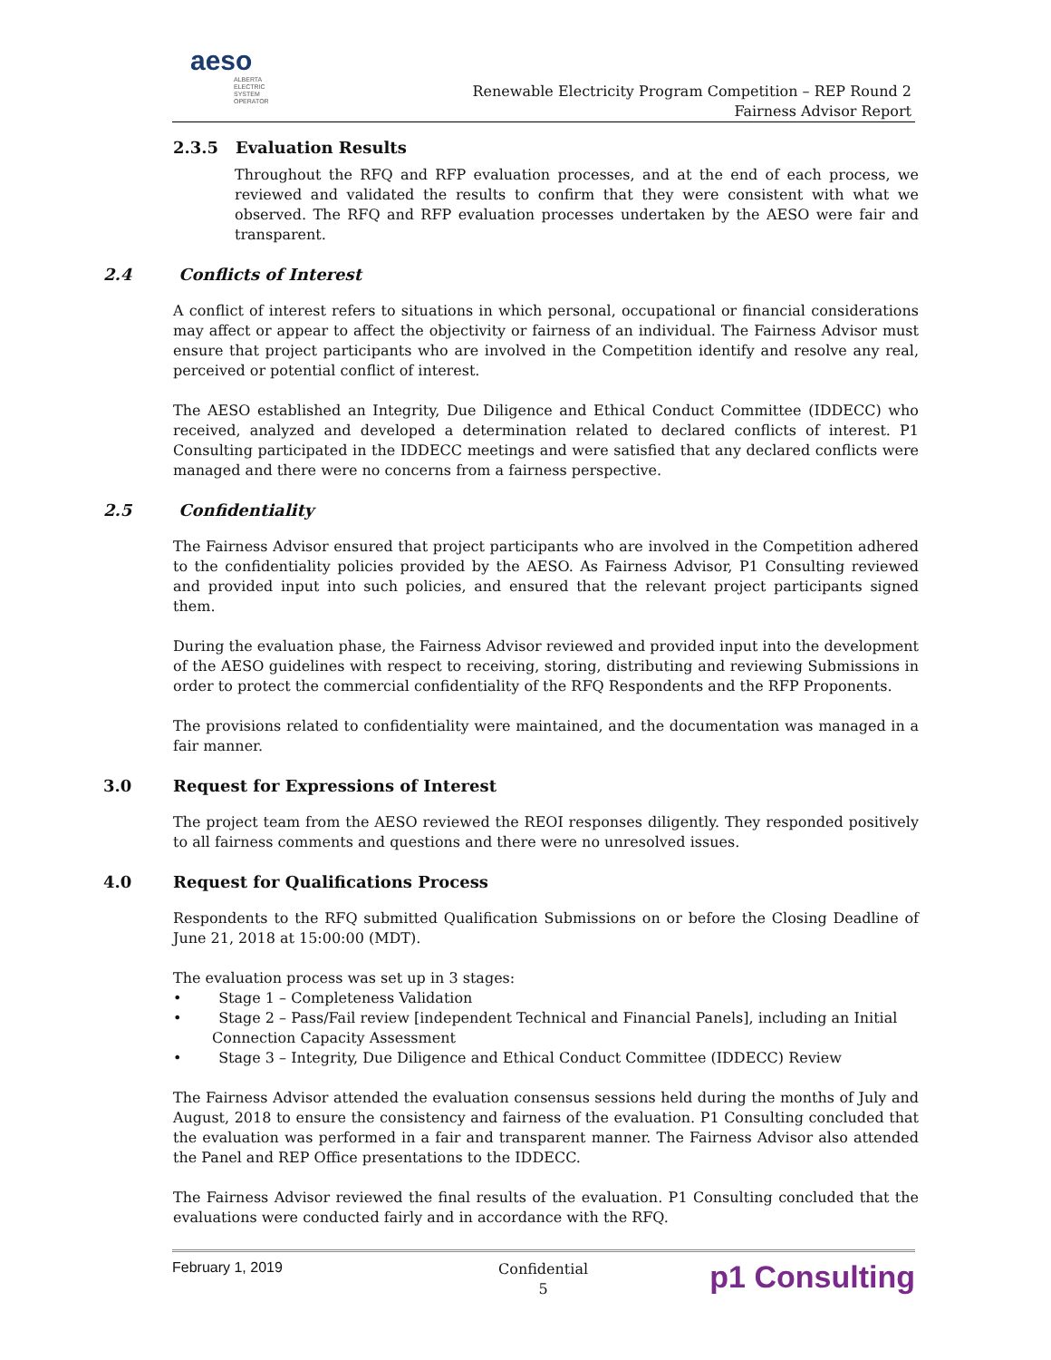aeso
ALBERTA
ELECTRIC
SYSTEM
OPERATOR
Renewable Electricity Program Competition – REP Round 2
Fairness Advisor Report
2.3.5 Evaluation Results
Throughout the RFQ and RFP evaluation processes, and at the end of each process, we reviewed and validated the results to confirm that they were consistent with what we observed. The RFQ and RFP evaluation processes undertaken by the AESO were fair and transparent.
2.4 Conflicts of Interest
A conflict of interest refers to situations in which personal, occupational or financial considerations may affect or appear to affect the objectivity or fairness of an individual. The Fairness Advisor must ensure that project participants who are involved in the Competition identify and resolve any real, perceived or potential conflict of interest.
The AESO established an Integrity, Due Diligence and Ethical Conduct Committee (IDDECC) who received, analyzed and developed a determination related to declared conflicts of interest. P1 Consulting participated in the IDDECC meetings and were satisfied that any declared conflicts were managed and there were no concerns from a fairness perspective.
2.5 Confidentiality
The Fairness Advisor ensured that project participants who are involved in the Competition adhered to the confidentiality policies provided by the AESO. As Fairness Advisor, P1 Consulting reviewed and provided input into such policies, and ensured that the relevant project participants signed them.
During the evaluation phase, the Fairness Advisor reviewed and provided input into the development of the AESO guidelines with respect to receiving, storing, distributing and reviewing Submissions in order to protect the commercial confidentiality of the RFQ Respondents and the RFP Proponents.
The provisions related to confidentiality were maintained, and the documentation was managed in a fair manner.
3.0 Request for Expressions of Interest
The project team from the AESO reviewed the REOI responses diligently. They responded positively to all fairness comments and questions and there were no unresolved issues.
4.0 Request for Qualifications Process
Respondents to the RFQ submitted Qualification Submissions on or before the Closing Deadline of June 21, 2018 at 15:00:00 (MDT).
The evaluation process was set up in 3 stages:
• Stage 1 – Completeness Validation
• Stage 2 – Pass/Fail review [independent Technical and Financial Panels], including an Initial Connection Capacity Assessment
• Stage 3 – Integrity, Due Diligence and Ethical Conduct Committee (IDDECC) Review
The Fairness Advisor attended the evaluation consensus sessions held during the months of July and August, 2018 to ensure the consistency and fairness of the evaluation. P1 Consulting concluded that the evaluation was performed in a fair and transparent manner. The Fairness Advisor also attended the Panel and REP Office presentations to the IDDECC.
The Fairness Advisor reviewed the final results of the evaluation. P1 Consulting concluded that the evaluations were conducted fairly and in accordance with the RFQ.
February 1, 2019
Confidential
5
p1 Consulting